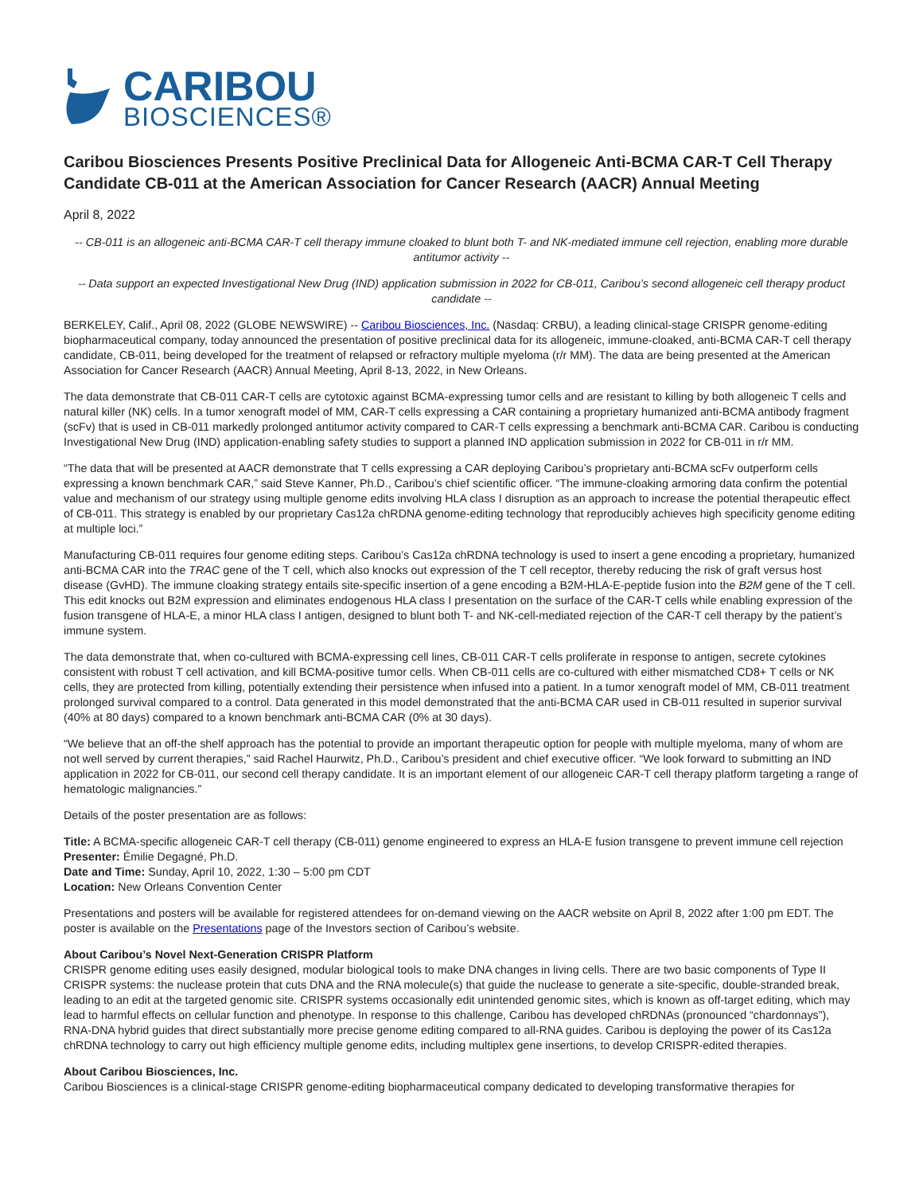CARIBOU
BIOSCIENCES®
Caribou Biosciences Presents Positive Preclinical Data for Allogeneic Anti-BCMA CAR-T Cell Therapy Candidate CB-011 at the American Association for Cancer Research (AACR) Annual Meeting
April 8, 2022
-- CB-011 is an allogeneic anti-BCMA CAR-T cell therapy immune cloaked to blunt both T- and NK-mediated immune cell rejection, enabling more durable antitumor activity --
-- Data support an expected Investigational New Drug (IND) application submission in 2022 for CB-011, Caribou’s second allogeneic cell therapy product candidate --
BERKELEY, Calif., April 08, 2022 (GLOBE NEWSWIRE) -- Caribou Biosciences, Inc. (Nasdaq: CRBU), a leading clinical-stage CRISPR genome-editing biopharmaceutical company, today announced the presentation of positive preclinical data for its allogeneic, immune-cloaked, anti-BCMA CAR-T cell therapy candidate, CB-011, being developed for the treatment of relapsed or refractory multiple myeloma (r/r MM). The data are being presented at the American Association for Cancer Research (AACR) Annual Meeting, April 8-13, 2022, in New Orleans.
The data demonstrate that CB-011 CAR-T cells are cytotoxic against BCMA-expressing tumor cells and are resistant to killing by both allogeneic T cells and natural killer (NK) cells. In a tumor xenograft model of MM, CAR-T cells expressing a CAR containing a proprietary humanized anti-BCMA antibody fragment (scFv) that is used in CB-011 markedly prolonged antitumor activity compared to CAR-T cells expressing a benchmark anti-BCMA CAR. Caribou is conducting Investigational New Drug (IND) application-enabling safety studies to support a planned IND application submission in 2022 for CB-011 in r/r MM.
“The data that will be presented at AACR demonstrate that T cells expressing a CAR deploying Caribou’s proprietary anti-BCMA scFv outperform cells expressing a known benchmark CAR,” said Steve Kanner, Ph.D., Caribou’s chief scientific officer. “The immune-cloaking armoring data confirm the potential value and mechanism of our strategy using multiple genome edits involving HLA class I disruption as an approach to increase the potential therapeutic effect of CB-011. This strategy is enabled by our proprietary Cas12a chRDNA genome-editing technology that reproducibly achieves high specificity genome editing at multiple loci.”
Manufacturing CB-011 requires four genome editing steps. Caribou’s Cas12a chRDNA technology is used to insert a gene encoding a proprietary, humanized anti-BCMA CAR into the TRAC gene of the T cell, which also knocks out expression of the T cell receptor, thereby reducing the risk of graft versus host disease (GvHD). The immune cloaking strategy entails site-specific insertion of a gene encoding a B2M-HLA-E-peptide fusion into the B2M gene of the T cell. This edit knocks out B2M expression and eliminates endogenous HLA class I presentation on the surface of the CAR-T cells while enabling expression of the fusion transgene of HLA-E, a minor HLA class I antigen, designed to blunt both T- and NK-cell-mediated rejection of the CAR-T cell therapy by the patient’s immune system.
The data demonstrate that, when co-cultured with BCMA-expressing cell lines, CB-011 CAR-T cells proliferate in response to antigen, secrete cytokines consistent with robust T cell activation, and kill BCMA-positive tumor cells. When CB-011 cells are co-cultured with either mismatched CD8+ T cells or NK cells, they are protected from killing, potentially extending their persistence when infused into a patient. In a tumor xenograft model of MM, CB-011 treatment prolonged survival compared to a control. Data generated in this model demonstrated that the anti-BCMA CAR used in CB-011 resulted in superior survival (40% at 80 days) compared to a known benchmark anti-BCMA CAR (0% at 30 days).
“We believe that an off-the shelf approach has the potential to provide an important therapeutic option for people with multiple myeloma, many of whom are not well served by current therapies,” said Rachel Haurwitz, Ph.D., Caribou’s president and chief executive officer. “We look forward to submitting an IND application in 2022 for CB-011, our second cell therapy candidate. It is an important element of our allogeneic CAR-T cell therapy platform targeting a range of hematologic malignancies.”
Details of the poster presentation are as follows:
Title: A BCMA-specific allogeneic CAR-T cell therapy (CB-011) genome engineered to express an HLA-E fusion transgene to prevent immune cell rejection
Presenter: Émilie Degagné, Ph.D.
Date and Time: Sunday, April 10, 2022, 1:30 – 5:00 pm CDT
Location: New Orleans Convention Center
Presentations and posters will be available for registered attendees for on-demand viewing on the AACR website on April 8, 2022 after 1:00 pm EDT. The poster is available on the Presentations page of the Investors section of Caribou’s website.
About Caribou’s Novel Next-Generation CRISPR Platform
CRISPR genome editing uses easily designed, modular biological tools to make DNA changes in living cells. There are two basic components of Type II CRISPR systems: the nuclease protein that cuts DNA and the RNA molecule(s) that guide the nuclease to generate a site-specific, double-stranded break, leading to an edit at the targeted genomic site. CRISPR systems occasionally edit unintended genomic sites, which is known as off-target editing, which may lead to harmful effects on cellular function and phenotype. In response to this challenge, Caribou has developed chRDNAs (pronounced “chardonnays”), RNA-DNA hybrid guides that direct substantially more precise genome editing compared to all-RNA guides. Caribou is deploying the power of its Cas12a chRDNA technology to carry out high efficiency multiple genome edits, including multiplex gene insertions, to develop CRISPR-edited therapies.
About Caribou Biosciences, Inc.
Caribou Biosciences is a clinical-stage CRISPR genome-editing biopharmaceutical company dedicated to developing transformative therapies for